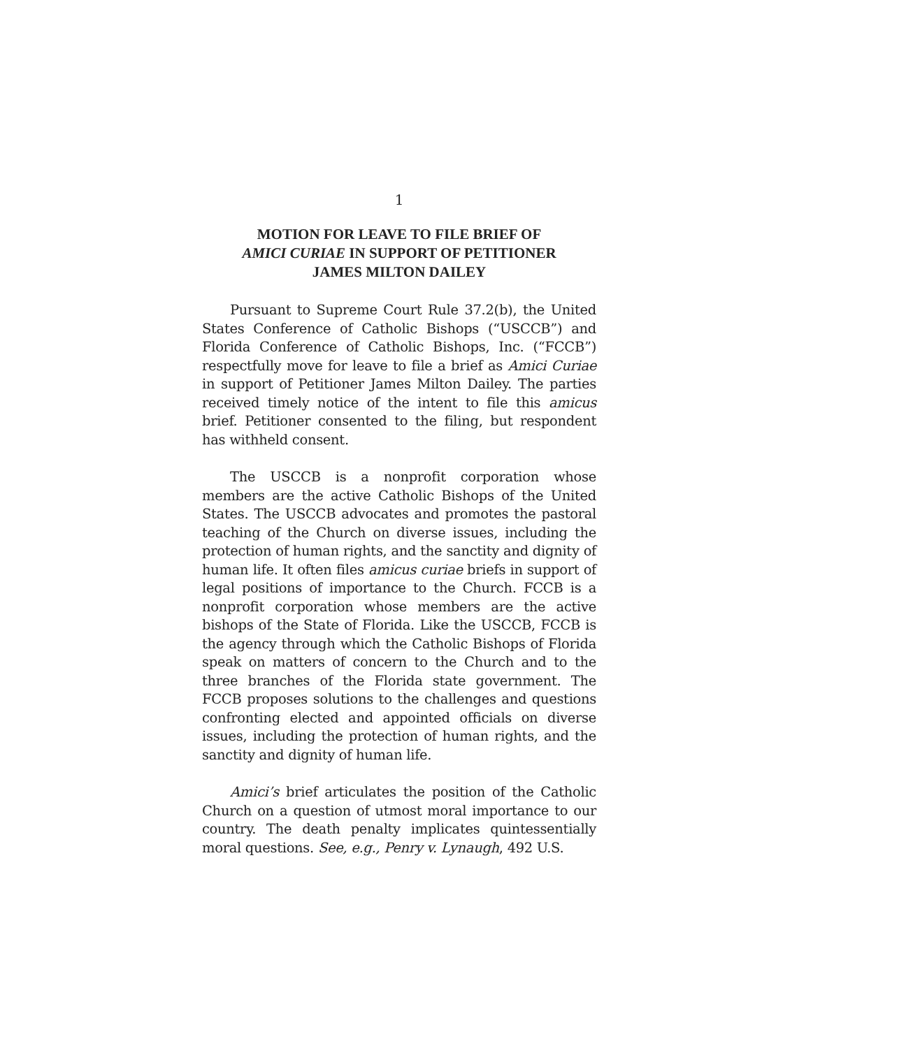1
MOTION FOR LEAVE TO FILE BRIEF OF
AMICI CURIAE IN SUPPORT OF PETITIONER
JAMES MILTON DAILEY
Pursuant to Supreme Court Rule 37.2(b), the United States Conference of Catholic Bishops (“USCCB”) and Florida Conference of Catholic Bishops, Inc. (“FCCB”) respectfully move for leave to file a brief as Amici Curiae in support of Petitioner James Milton Dailey. The parties received timely notice of the intent to file this amicus brief. Petitioner consented to the filing, but respondent has withheld consent.
The USCCB is a nonprofit corporation whose members are the active Catholic Bishops of the United States. The USCCB advocates and promotes the pastoral teaching of the Church on diverse issues, including the protection of human rights, and the sanctity and dignity of human life. It often files amicus curiae briefs in support of legal positions of importance to the Church. FCCB is a nonprofit corporation whose members are the active bishops of the State of Florida. Like the USCCB, FCCB is the agency through which the Catholic Bishops of Florida speak on matters of concern to the Church and to the three branches of the Florida state government. The FCCB proposes solutions to the challenges and questions confronting elected and appointed officials on diverse issues, including the protection of human rights, and the sanctity and dignity of human life.
Amici’s brief articulates the position of the Catholic Church on a question of utmost moral importance to our country. The death penalty implicates quintessentially moral questions. See, e.g., Penry v. Lynaugh, 492 U.S.